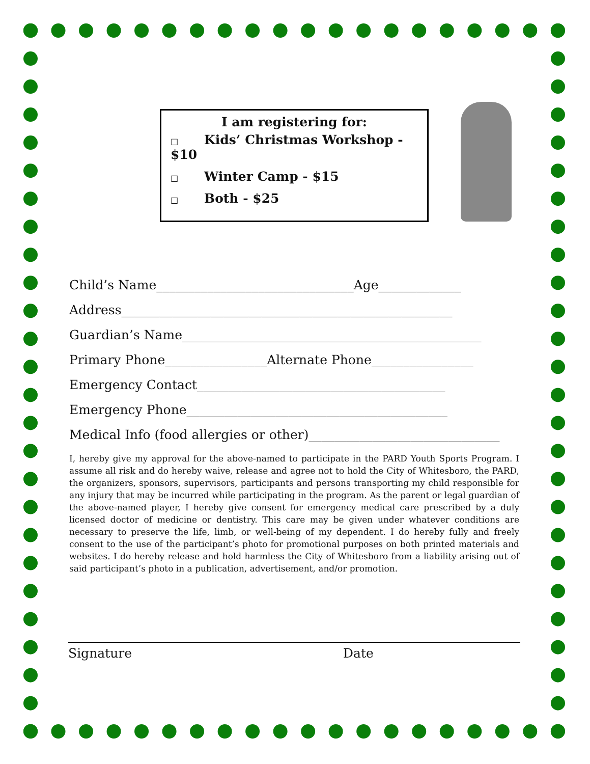I am registering for:
□ Kids’ Christmas Workshop - $10
□ Winter Camp - $15
□ Both - $25
Child’s Name_______________________________Age_____________
Address____________________________________________________
Guardian’s Name_______________________________________________
Primary Phone________________Alternate Phone________________
Emergency Contact_______________________________________
Emergency Phone_________________________________________
Medical Info (food allergies or other)______________________________
I, hereby give my approval for the above-named to participate in the PARD Youth Sports Program. I assume all risk and do hereby waive, release and agree not to hold the City of Whitesboro, the PARD, the organizers, sponsors, supervisors, participants and persons transporting my child responsible for any injury that may be incurred while participating in the program. As the parent or legal guardian of the above-named player, I hereby give consent for emergency medical care prescribed by a duly licensed doctor of medicine or dentistry. This care may be given under whatever conditions are necessary to preserve the life, limb, or well-being of my dependent. I do hereby fully and freely consent to the use of the participant’s photo for promotional purposes on both printed materials and websites. I do hereby release and hold harmless the City of Whitesboro from a liability arising out of said participant’s photo in a publication, advertisement, and/or promotion.
Signature Date